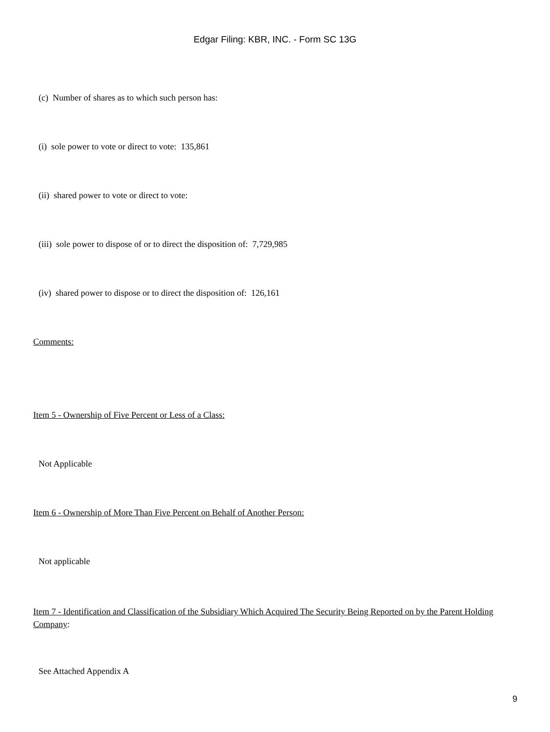Edgar Filing: KBR, INC. - Form SC 13G
(c) Number of shares as to which such person has:
(i) sole power to vote or direct to vote: 135,861
(ii) shared power to vote or direct to vote:
(iii) sole power to dispose of or to direct the disposition of: 7,729,985
(iv) shared power to dispose or to direct the disposition of: 126,161
Comments:
Item 5 - Ownership of Five Percent or Less of a Class:
Not Applicable
Item 6 - Ownership of More Than Five Percent on Behalf of Another Person:
Not applicable
Item 7 - Identification and Classification of the Subsidiary Which Acquired The Security Being Reported on by the Parent Holding Company:
See Attached Appendix A
9